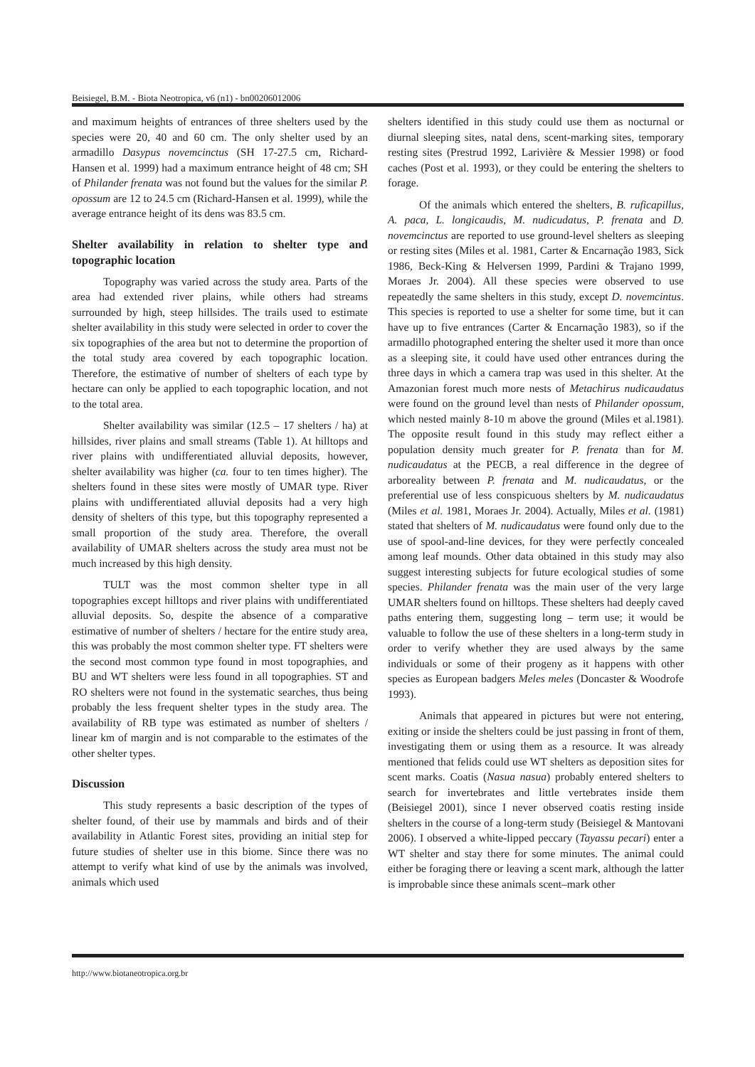Beisiegel, B.M. - Biota Neotropica, v6 (n1) - bn00206012006
and maximum heights of entrances of three shelters used by the species were 20, 40 and 60 cm. The only shelter used by an armadillo Dasypus novemcinctus (SH 17-27.5 cm, Richard-Hansen et al. 1999) had a maximum entrance height of 48 cm; SH of Philander frenata was not found but the values for the similar P. opossum are 12 to 24.5 cm (Richard-Hansen et al. 1999), while the average entrance height of its dens was 83.5 cm.
Shelter availability in relation to shelter type and topographic location
Topography was varied across the study area. Parts of the area had extended river plains, while others had streams surrounded by high, steep hillsides. The trails used to estimate shelter availability in this study were selected in order to cover the six topographies of the area but not to determine the proportion of the total study area covered by each topographic location. Therefore, the estimative of number of shelters of each type by hectare can only be applied to each topographic location, and not to the total area.
Shelter availability was similar (12.5 – 17 shelters / ha) at hillsides, river plains and small streams (Table 1). At hilltops and river plains with undifferentiated alluvial deposits, however, shelter availability was higher (ca. four to ten times higher). The shelters found in these sites were mostly of UMAR type. River plains with undifferentiated alluvial deposits had a very high density of shelters of this type, but this topography represented a small proportion of the study area. Therefore, the overall availability of UMAR shelters across the study area must not be much increased by this high density.
TULT was the most common shelter type in all topographies except hilltops and river plains with undifferentiated alluvial deposits. So, despite the absence of a comparative estimative of number of shelters / hectare for the entire study area, this was probably the most common shelter type. FT shelters were the second most common type found in most topographies, and BU and WT shelters were less found in all topographies. ST and RO shelters were not found in the systematic searches, thus being probably the less frequent shelter types in the study area. The availability of RB type was estimated as number of shelters / linear km of margin and is not comparable to the estimates of the other shelter types.
Discussion
This study represents a basic description of the types of shelter found, of their use by mammals and birds and of their availability in Atlantic Forest sites, providing an initial step for future studies of shelter use in this biome. Since there was no attempt to verify what kind of use by the animals was involved, animals which used
shelters identified in this study could use them as nocturnal or diurnal sleeping sites, natal dens, scent-marking sites, temporary resting sites (Prestrud 1992, Larivière & Messier 1998) or food caches (Post et al. 1993), or they could be entering the shelters to forage.
Of the animals which entered the shelters, B. ruficapillus, A. paca, L. longicaudis, M. nudicudatus, P. frenata and D. novemcinctus are reported to use ground-level shelters as sleeping or resting sites (Miles et al. 1981, Carter & Encarnação 1983, Sick 1986, Beck-King & Helversen 1999, Pardini & Trajano 1999, Moraes Jr. 2004). All these species were observed to use repeatedly the same shelters in this study, except D. novemcintus. This species is reported to use a shelter for some time, but it can have up to five entrances (Carter & Encarnação 1983), so if the armadillo photographed entering the shelter used it more than once as a sleeping site, it could have used other entrances during the three days in which a camera trap was used in this shelter. At the Amazonian forest much more nests of Metachirus nudicaudatus were found on the ground level than nests of Philander opossum, which nested mainly 8-10 m above the ground (Miles et al.1981). The opposite result found in this study may reflect either a population density much greater for P. frenata than for M. nudicaudatus at the PECB, a real difference in the degree of arboreality between P. frenata and M. nudicaudatus, or the preferential use of less conspicuous shelters by M. nudicaudatus (Miles et al. 1981, Moraes Jr. 2004). Actually, Miles et al. (1981) stated that shelters of M. nudicaudatus were found only due to the use of spool-and-line devices, for they were perfectly concealed among leaf mounds. Other data obtained in this study may also suggest interesting subjects for future ecological studies of some species. Philander frenata was the main user of the very large UMAR shelters found on hilltops. These shelters had deeply caved paths entering them, suggesting long – term use; it would be valuable to follow the use of these shelters in a long-term study in order to verify whether they are used always by the same individuals or some of their progeny as it happens with other species as European badgers Meles meles (Doncaster & Woodrofe 1993).
Animals that appeared in pictures but were not entering, exiting or inside the shelters could be just passing in front of them, investigating them or using them as a resource. It was already mentioned that felids could use WT shelters as deposition sites for scent marks. Coatis (Nasua nasua) probably entered shelters to search for invertebrates and little vertebrates inside them (Beisiegel 2001), since I never observed coatis resting inside shelters in the course of a long-term study (Beisiegel & Mantovani 2006). I observed a white-lipped peccary (Tayassu pecari) enter a WT shelter and stay there for some minutes. The animal could either be foraging there or leaving a scent mark, although the latter is improbable since these animals scent–mark other
http://www.biotaneotropica.org.br